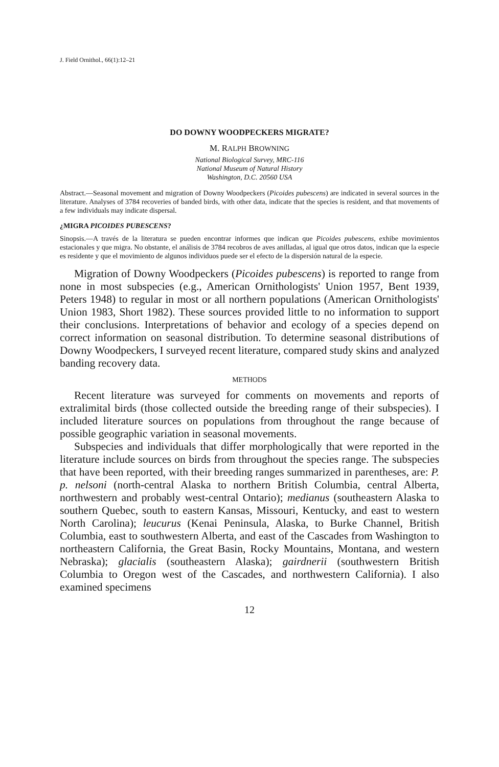J. Field Ornithol., 66(1):12–21
DO DOWNY WOODPECKERS MIGRATE?
M. RALPH BROWNING
National Biological Survey, MRC-116
National Museum of Natural History
Washington, D.C. 20560 USA
Abstract.—Seasonal movement and migration of Downy Woodpeckers (Picoides pubescens) are indicated in several sources in the literature. Analyses of 3784 recoveries of banded birds, with other data, indicate that the species is resident, and that movements of a few individuals may indicate dispersal.
¿MIGRA PICOIDES PUBESCENS?
Sinopsis.—A través de la literatura se pueden encontrar informes que indican que Picoides pubescens, exhibe movimientos estacionales y que migra. No obstante, el análisis de 3784 recobros de aves anilladas, al igual que otros datos, indican que la especie es residente y que el movimiento de algunos individuos puede ser el efecto de la dispersión natural de la especie.
Migration of Downy Woodpeckers (Picoides pubescens) is reported to range from none in most subspecies (e.g., American Ornithologists' Union 1957, Bent 1939, Peters 1948) to regular in most or all northern populations (American Ornithologists' Union 1983, Short 1982). These sources provided little to no information to support their conclusions. Interpretations of behavior and ecology of a species depend on correct information on seasonal distribution. To determine seasonal distributions of Downy Woodpeckers, I surveyed recent literature, compared study skins and analyzed banding recovery data.
METHODS
Recent literature was surveyed for comments on movements and reports of extralimital birds (those collected outside the breeding range of their subspecies). I included literature sources on populations from throughout the range because of possible geographic variation in seasonal movements.
Subspecies and individuals that differ morphologically that were reported in the literature include sources on birds from throughout the species range. The subspecies that have been reported, with their breeding ranges summarized in parentheses, are: P. p. nelsoni (north-central Alaska to northern British Columbia, central Alberta, northwestern and probably west-central Ontario); medianus (southeastern Alaska to southern Quebec, south to eastern Kansas, Missouri, Kentucky, and east to western North Carolina); leucurus (Kenai Peninsula, Alaska, to Burke Channel, British Columbia, east to southwestern Alberta, and east of the Cascades from Washington to northeastern California, the Great Basin, Rocky Mountains, Montana, and western Nebraska); glacialis (southeastern Alaska); gairdnerii (southwestern British Columbia to Oregon west of the Cascades, and northwestern California). I also examined specimens
12